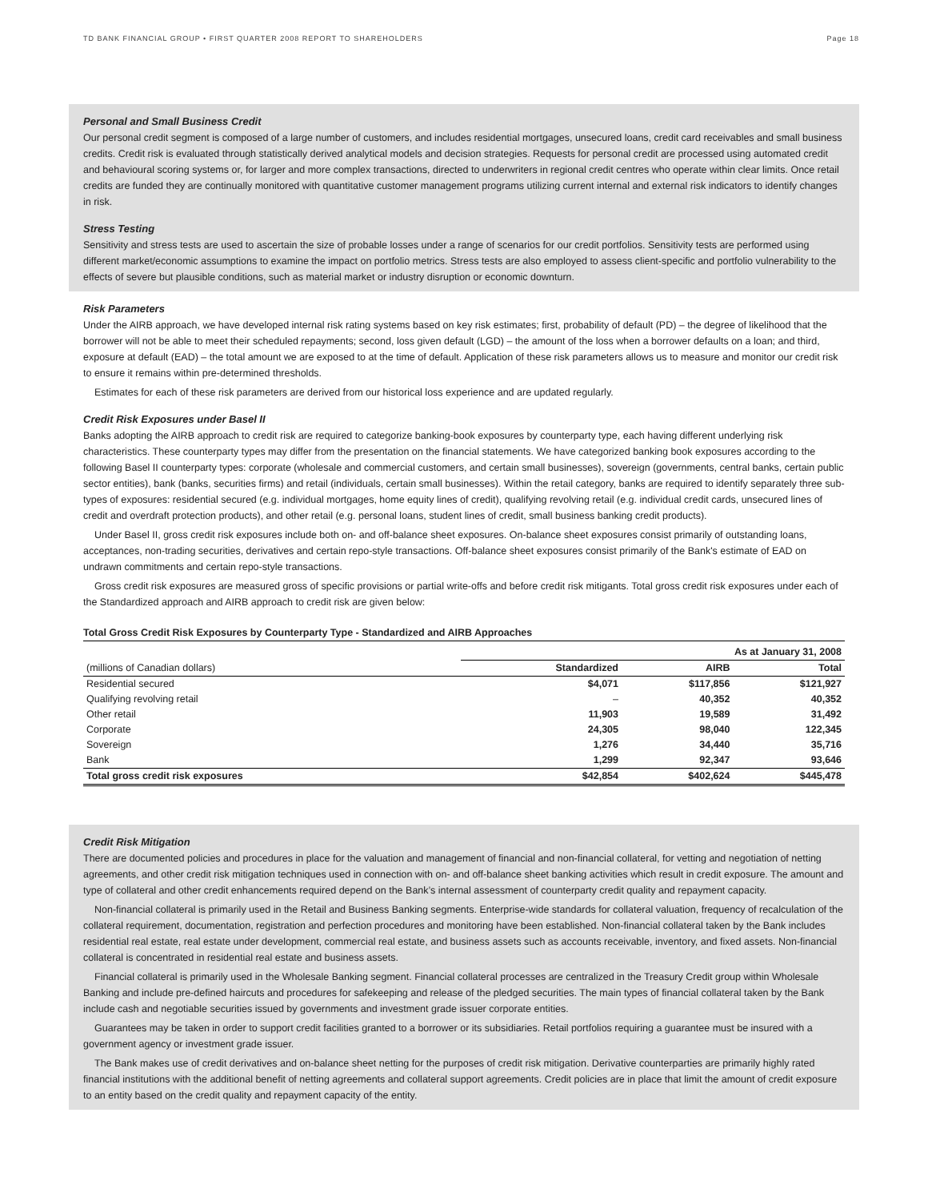TD BANK FINANCIAL GROUP • FIRST QUARTER 2008 REPORT TO SHAREHOLDERS Page 18
Personal and Small Business Credit
Our personal credit segment is composed of a large number of customers, and includes residential mortgages, unsecured loans, credit card receivables and small business credits. Credit risk is evaluated through statistically derived analytical models and decision strategies. Requests for personal credit are processed using automated credit and behavioural scoring systems or, for larger and more complex transactions, directed to underwriters in regional credit centres who operate within clear limits. Once retail credits are funded they are continually monitored with quantitative customer management programs utilizing current internal and external risk indicators to identify changes in risk.
Stress Testing
Sensitivity and stress tests are used to ascertain the size of probable losses under a range of scenarios for our credit portfolios. Sensitivity tests are performed using different market/economic assumptions to examine the impact on portfolio metrics. Stress tests are also employed to assess client-specific and portfolio vulnerability to the effects of severe but plausible conditions, such as material market or industry disruption or economic downturn.
Risk Parameters
Under the AIRB approach, we have developed internal risk rating systems based on key risk estimates; first, probability of default (PD) – the degree of likelihood that the borrower will not be able to meet their scheduled repayments; second, loss given default (LGD) – the amount of the loss when a borrower defaults on a loan; and third, exposure at default (EAD) – the total amount we are exposed to at the time of default. Application of these risk parameters allows us to measure and monitor our credit risk to ensure it remains within pre-determined thresholds.
Estimates for each of these risk parameters are derived from our historical loss experience and are updated regularly.
Credit Risk Exposures under Basel II
Banks adopting the AIRB approach to credit risk are required to categorize banking-book exposures by counterparty type, each having different underlying risk characteristics. These counterparty types may differ from the presentation on the financial statements. We have categorized banking book exposures according to the following Basel II counterparty types: corporate (wholesale and commercial customers, and certain small businesses), sovereign (governments, central banks, certain public sector entities), bank (banks, securities firms) and retail (individuals, certain small businesses). Within the retail category, banks are required to identify separately three sub-types of exposures: residential secured (e.g. individual mortgages, home equity lines of credit), qualifying revolving retail (e.g. individual credit cards, unsecured lines of credit and overdraft protection products), and other retail (e.g. personal loans, student lines of credit, small business banking credit products).
Under Basel II, gross credit risk exposures include both on- and off-balance sheet exposures. On-balance sheet exposures consist primarily of outstanding loans, acceptances, non-trading securities, derivatives and certain repo-style transactions. Off-balance sheet exposures consist primarily of the Bank's estimate of EAD on undrawn commitments and certain repo-style transactions.
Gross credit risk exposures are measured gross of specific provisions or partial write-offs and before credit risk mitigants. Total gross credit risk exposures under each of the Standardized approach and AIRB approach to credit risk are given below:
Total Gross Credit Risk Exposures by Counterparty Type - Standardized and AIRB Approaches
| | As at January 31, 2008 | | |
| --- | --- | --- | --- |
| (millions of Canadian dollars) | Standardized | AIRB | Total |
| Residential secured | $4,071 | $117,856 | $121,927 |
| Qualifying revolving retail | – | 40,352 | 40,352 |
| Other retail | 11,903 | 19,589 | 31,492 |
| Corporate | 24,305 | 98,040 | 122,345 |
| Sovereign | 1,276 | 34,440 | 35,716 |
| Bank | 1,299 | 92,347 | 93,646 |
| Total gross credit risk exposures | $42,854 | $402,624 | $445,478 |
Credit Risk Mitigation
There are documented policies and procedures in place for the valuation and management of financial and non-financial collateral, for vetting and negotiation of netting agreements, and other credit risk mitigation techniques used in connection with on- and off-balance sheet banking activities which result in credit exposure. The amount and type of collateral and other credit enhancements required depend on the Bank’s internal assessment of counterparty credit quality and repayment capacity.
Non-financial collateral is primarily used in the Retail and Business Banking segments. Enterprise-wide standards for collateral valuation, frequency of recalculation of the collateral requirement, documentation, registration and perfection procedures and monitoring have been established. Non-financial collateral taken by the Bank includes residential real estate, real estate under development, commercial real estate, and business assets such as accounts receivable, inventory, and fixed assets. Non-financial collateral is concentrated in residential real estate and business assets.
Financial collateral is primarily used in the Wholesale Banking segment. Financial collateral processes are centralized in the Treasury Credit group within Wholesale Banking and include pre-defined haircuts and procedures for safekeeping and release of the pledged securities. The main types of financial collateral taken by the Bank include cash and negotiable securities issued by governments and investment grade issuer corporate entities.
Guarantees may be taken in order to support credit facilities granted to a borrower or its subsidiaries. Retail portfolios requiring a guarantee must be insured with a government agency or investment grade issuer.
The Bank makes use of credit derivatives and on-balance sheet netting for the purposes of credit risk mitigation. Derivative counterparties are primarily highly rated financial institutions with the additional benefit of netting agreements and collateral support agreements. Credit policies are in place that limit the amount of credit exposure to an entity based on the credit quality and repayment capacity of the entity.